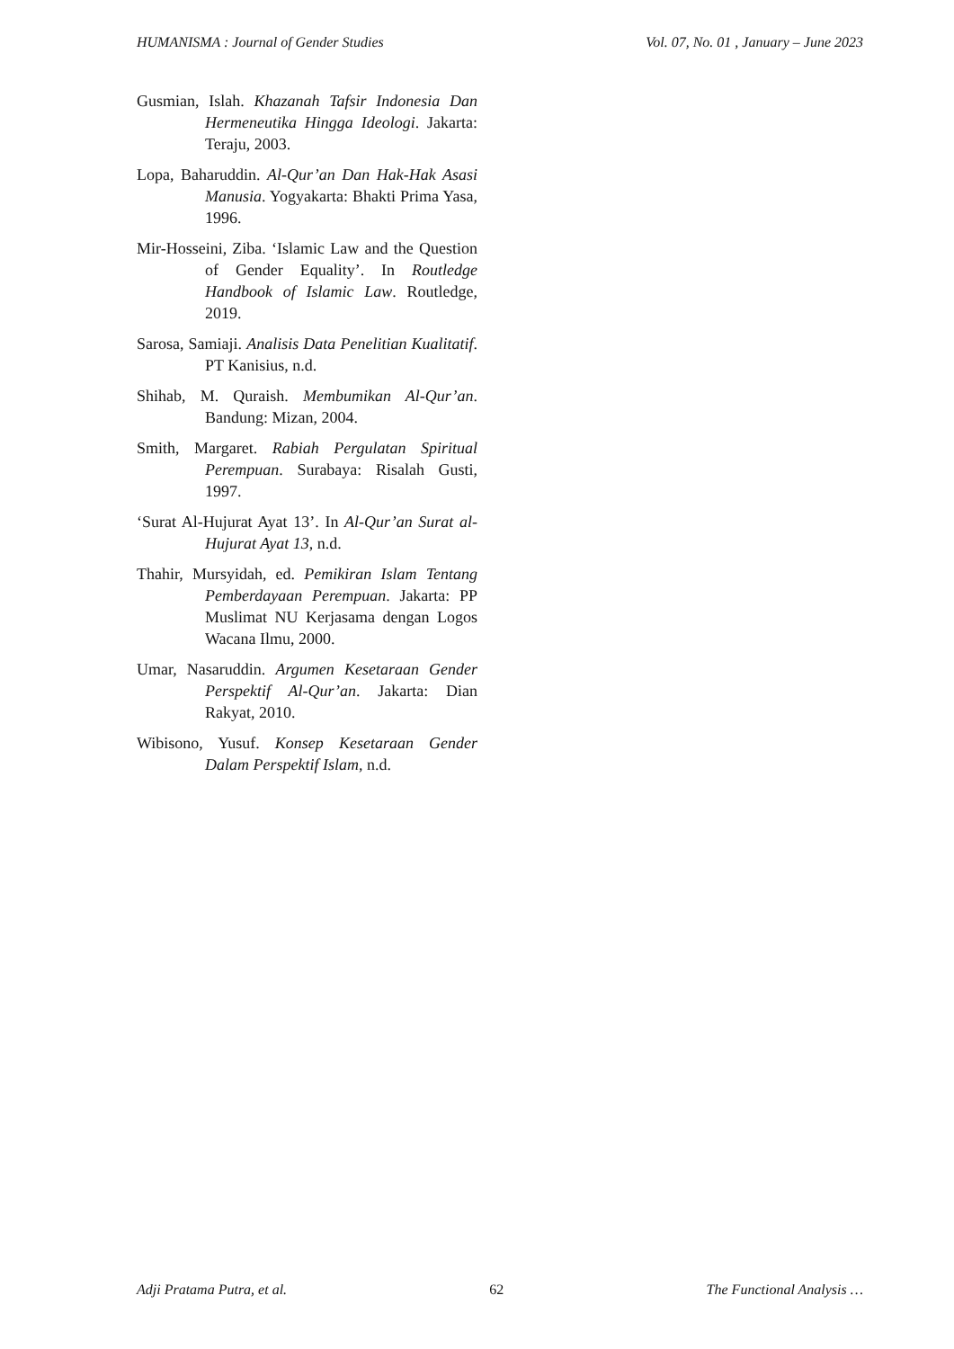HUMANISMA : Journal of Gender Studies Vol. 07, No. 01 , January – June 2023
Gusmian, Islah. Khazanah Tafsir Indonesia Dan Hermeneutika Hingga Ideologi. Jakarta: Teraju, 2003.
Lopa, Baharuddin. Al-Qur’an Dan Hak-Hak Asasi Manusia. Yogyakarta: Bhakti Prima Yasa, 1996.
Mir-Hosseini, Ziba. ‘Islamic Law and the Question of Gender Equality’. In Routledge Handbook of Islamic Law. Routledge, 2019.
Sarosa, Samiaji. Analisis Data Penelitian Kualitatif. PT Kanisius, n.d.
Shihab, M. Quraish. Membumikan Al-Qur’an. Bandung: Mizan, 2004.
Smith, Margaret. Rabiah Pergulatan Spiritual Perempuan. Surabaya: Risalah Gusti, 1997.
‘Surat Al-Hujurat Ayat 13’. In Al-Qur’an Surat al-Hujurat Ayat 13, n.d.
Thahir, Mursyidah, ed. Pemikiran Islam Tentang Pemberdayaan Perempuan. Jakarta: PP Muslimat NU Kerjasama dengan Logos Wacana Ilmu, 2000.
Umar, Nasaruddin. Argumen Kesetaraan Gender Perspektif Al-Qur’an. Jakarta: Dian Rakyat, 2010.
Wibisono, Yusuf. Konsep Kesetaraan Gender Dalam Perspektif Islam, n.d.
Adji Pratama Putra, et al. 62 The Functional Analysis …